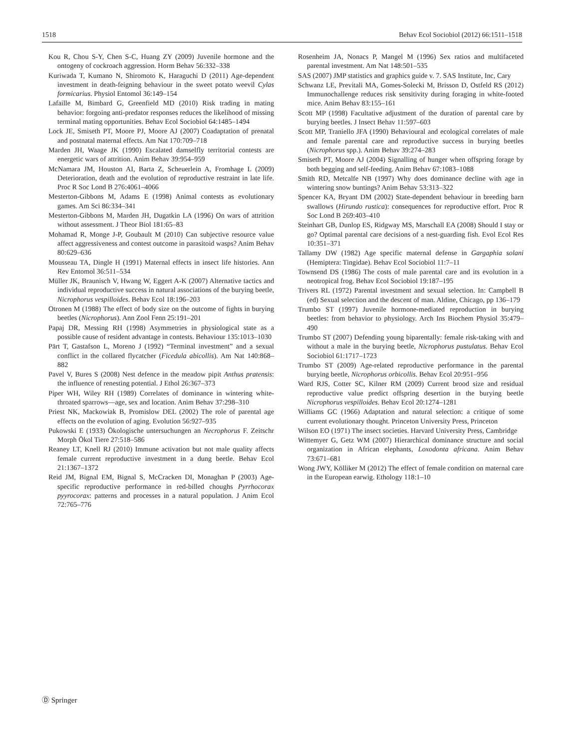1518 Behav Ecol Sociobiol (2012) 66:1511–1518
Kou R, Chou S-Y, Chen S-C, Huang ZY (2009) Juvenile hormone and the ontogeny of cockroach aggression. Horm Behav 56:332–338
Kuriwada T, Kumano N, Shiromoto K, Haraguchi D (2011) Age-dependent investment in death-feigning behaviour in the sweet potato weevil Cylas formicarius. Physiol Entomol 36:149–154
Lafaille M, Bimbard G, Greenfield MD (2010) Risk trading in mating behavior: forgoing anti-predator responses reduces the likelihood of missing terminal mating opportunities. Behav Ecol Sociobiol 64:1485–1494
Lock JE, Smiseth PT, Moore PJ, Moore AJ (2007) Coadaptation of prenatal and postnatal maternal effects. Am Nat 170:709–718
Marden JH, Waage JK (1990) Escalated damselfly territorial contests are energetic wars of attrition. Anim Behav 39:954–959
McNamara JM, Houston AI, Barta Z, Scheuerlein A, Fromhage L (2009) Deterioration, death and the evolution of reproductive restraint in late life. Proc R Soc Lond B 276:4061–4066
Mesterton-Gibbons M, Adams E (1998) Animal contests as evolutionary games. Am Sci 86:334–341
Mesterton-Gibbons M, Marden JH, Dugatkin LA (1996) On wars of attrition without assessment. J Theor Biol 181:65–83
Mohamad R, Monge J-P, Goubault M (2010) Can subjective resource value affect aggressiveness and contest outcome in parasitoid wasps? Anim Behav 80:629–636
Mousseau TA, Dingle H (1991) Maternal effects in insect life histories. Ann Rev Entomol 36:511–534
Müller JK, Braunisch V, Hwang W, Eggert A-K (2007) Alternative tactics and individual reproductive success in natural associations of the burying beetle, Nicrophorus vespilloides. Behav Ecol 18:196–203
Otronen M (1988) The effect of body size on the outcome of fights in burying beetles (Nicrophorus). Ann Zool Fenn 25:191–201
Papaj DR, Messing RH (1998) Asymmetries in physiological state as a possible cause of resident advantage in contests. Behaviour 135:1013–1030
Pärt T, Gastafson L, Moreno J (1992) “Terminal investment” and a sexual conflict in the collared flycatcher (Ficedula abicollis). Am Nat 140:868–882
Pavel V, Bures S (2008) Nest defence in the meadow pipit Anthus pratensis: the influence of renesting potential. J Ethol 26:367–373
Piper WH, Wiley RH (1989) Correlates of dominance in wintering white-throated sparrows—age, sex and location. Anim Behav 37:298–310
Priest NK, Mackowiak B, Promislow DEL (2002) The role of parental age effects on the evolution of aging. Evolution 56:927–935
Pukowski E (1933) Ökologische untersuchungen an Necrophorus F. Zeitschr Morph Ökol Tiere 27:518–586
Reaney LT, Knell RJ (2010) Immune activation but not male quality affects female current reproductive investment in a dung beetle. Behav Ecol 21:1367–1372
Reid JM, Bignal EM, Bignal S, McCracken DI, Monaghan P (2003) Age-specific reproductive performance in red-billed choughs Pyrrhocorax pyyrocorax: patterns and processes in a natural population. J Anim Ecol 72:765–776
Rosenheim JA, Nonacs P, Mangel M (1996) Sex ratios and multifaceted parental investment. Am Nat 148:501–535
SAS (2007) JMP statistics and graphics guide v. 7. SAS Institute, Inc, Cary
Schwanz LE, Previtali MA, Gomes-Solecki M, Brisson D, Ostfeld RS (2012) Immunochallenge reduces risk sensitivity during foraging in white-footed mice. Anim Behav 83:155–161
Scott MP (1998) Facultative adjustment of the duration of parental care by burying beetles. J Insect Behav 11:597–603
Scott MP, Traniello JFA (1990) Behavioural and ecological correlates of male and female parental care and reproductive success in burying beetles (Nicrophorus spp.). Anim Behav 39:274–283
Smiseth PT, Moore AJ (2004) Signalling of hunger when offspring forage by both begging and self-feeding. Anim Behav 67:1083–1088
Smith RD, Metcalfe NB (1997) Why does dominance decline with age in wintering snow buntings? Anim Behav 53:313–322
Spencer KA, Bryant DM (2002) State-dependent behaviour in breeding barn swallows (Hirundo rustica): consequences for reproductive effort. Proc R Soc Lond B 269:403–410
Steinhart GB, Dunlop ES, Ridgway MS, Marschall EA (2008) Should I stay or go? Optimal parental care decisions of a nest-guarding fish. Evol Ecol Res 10:351–371
Tallamy DW (1982) Age specific maternal defense in Gargaphia solani (Hemiptera: Tingidae). Behav Ecol Sociobiol 11:7–11
Townsend DS (1986) The costs of male parental care and its evolution in a neotropical frog. Behav Ecol Sociobiol 19:187–195
Trivers RL (1972) Parental investment and sexual selection. In: Campbell B (ed) Sexual selection and the descent of man. Aldine, Chicago, pp 136–179
Trumbo ST (1997) Juvenile hormone-mediated reproduction in burying beetles: from behavior to physiology. Arch Ins Biochem Physiol 35:479–490
Trumbo ST (2007) Defending young biparentally: female risk-taking with and without a male in the burying beetle, Nicrophorus pustulatus. Behav Ecol Sociobiol 61:1717–1723
Trumbo ST (2009) Age-related reproductive performance in the parental burying beetle, Nicrophorus orbicollis. Behav Ecol 20:951–956
Ward RJS, Cotter SC, Kilner RM (2009) Current brood size and residual reproductive value predict offspring desertion in the burying beetle Nicrophorus vespilloides. Behav Ecol 20:1274–1281
Williams GC (1966) Adaptation and natural selection: a critique of some current evolutionary thought. Princeton University Press, Princeton
Wilson EO (1971) The insect societies. Harvard University Press, Cambridge
Wittemyer G, Getz WM (2007) Hierarchical dominance structure and social organization in African elephants, Loxodonta africana. Anim Behav 73:671–681
Wong JWY, Kölliker M (2012) The effect of female condition on maternal care in the European earwig. Ethology 118:1–10
Ⓓ Springer